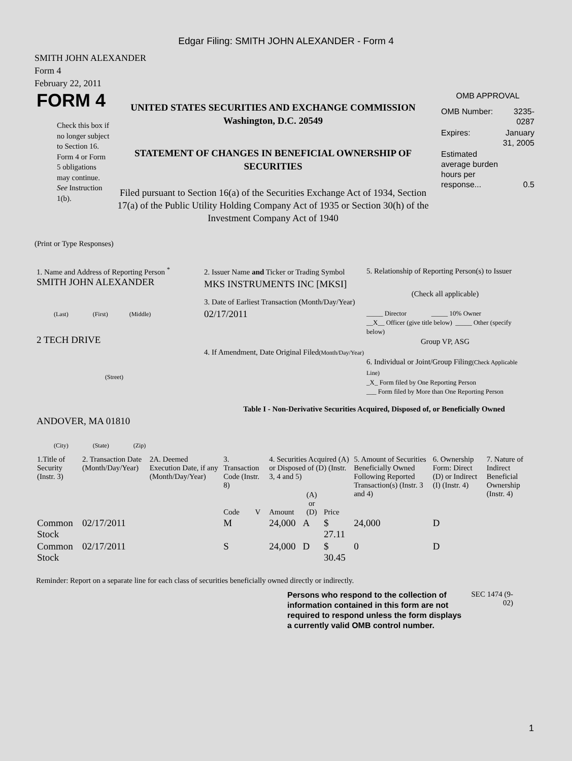Edgar Filing: SMITH JOHN ALEXANDER - Form 4
SMITH JOHN ALEXANDER
Form 4
February 22, 2011
FORM 4
Check this box if no longer subject to Section 16. Form 4 or Form 5 obligations may continue. See Instruction 1(b).
UNITED STATES SECURITIES AND EXCHANGE COMMISSION
Washington, D.C. 20549
STATEMENT OF CHANGES IN BENEFICIAL OWNERSHIP OF SECURITIES
Filed pursuant to Section 16(a) of the Securities Exchange Act of 1934, Section 17(a) of the Public Utility Holding Company Act of 1935 or Section 30(h) of the Investment Company Act of 1940
OMB APPROVAL
| OMB Number: | 3235-0287 |
| Expires: | January 31, 2005 |
| Estimated average burden hours per response... | 0.5 |
(Print or Type Responses)
1. Name and Address of Reporting Person <sup>*</sup>
SMITH JOHN ALEXANDER
(Last) (First) (Middle)
2 TECH DRIVE
(Street)
ANDOVER, MA 01810
(City) (State) (Zip)
2. Issuer Name and Ticker or Trading Symbol
MKS INSTRUMENTS INC [MKSI]
3. Date of Earliest Transaction (Month/Day/Year)
02/17/2011
4. If Amendment, Date Original Filed(Month/Day/Year)
5. Relationship of Reporting Person(s) to Issuer
(Check all applicable)
_____ Director _____ 10% Owner
__X__ Officer (give title below) _____ Other (specify below)
Group VP, ASG
6. Individual or Joint/Group Filing(Check Applicable Line)
_X_ Form filed by One Reporting Person
___ Form filed by More than One Reporting Person
Table I - Non-Derivative Securities Acquired, Disposed of, or Beneficially Owned
| 1.Title of Security (Instr. 3) | 2. Transaction Date (Month/Day/Year) | 2A. Deemed Execution Date, if any (Month/Day/Year) | 3. Transaction Code (Instr. 8) | | 4. Securities Acquired (A) or Disposed of (D) (Instr. 3, 4 and 5) | | | 5. Amount of Securities Beneficially Owned Following Reported Transaction(s) (Instr. 3 and 4) | 6. Ownership Form: Direct (D) or Indirect (I) (Instr. 4) | 7. Nature of Indirect Beneficial Ownership (Instr. 4) |
| --- | --- | --- | --- | --- | --- | --- | --- | --- | --- | --- |
| | | | Code | V | Amount | (A) or (D) | Price | | | |
| Common Stock | 02/17/2011 | | M | | 24,000 | A | $ 27.11 | 24,000 | D | |
| Common Stock | 02/17/2011 | | S | | 24,000 | D | $ 30.45 | 0 | D | |
Reminder: Report on a separate line for each class of securities beneficially owned directly or indirectly.
Persons who respond to the collection of information contained in this form are not required to respond unless the form displays a currently valid OMB control number.
SEC 1474 (9-02)
1